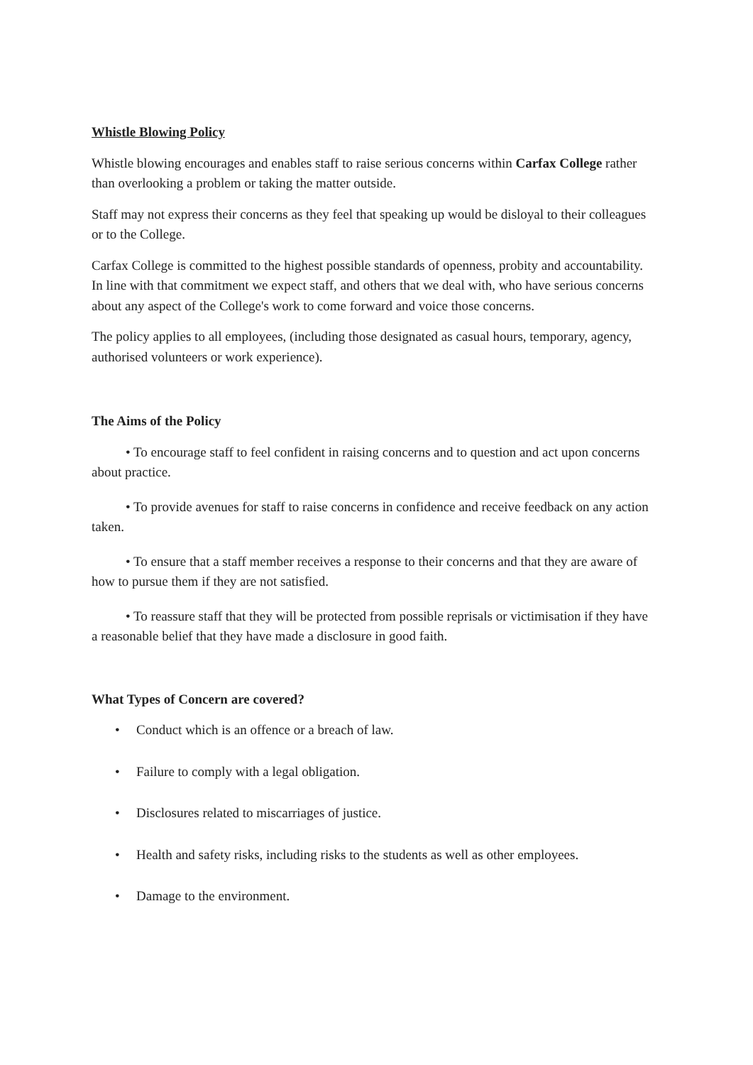Whistle Blowing Policy
Whistle blowing encourages and enables staff to raise serious concerns within Carfax College rather than overlooking a problem or taking the matter outside.
Staff may not express their concerns as they feel that speaking up would be disloyal to their colleagues or to the College.
Carfax College is committed to the highest possible standards of openness, probity and accountability. In line with that commitment we expect staff, and others that we deal with, who have serious concerns about any aspect of the College's work to come forward and voice those concerns.
The policy applies to all employees, (including those designated as casual hours, temporary, agency, authorised volunteers or work experience).
The Aims of the Policy
• To encourage staff to feel confident in raising concerns and to question and act upon concerns about practice.
• To provide avenues for staff to raise concerns in confidence and receive feedback on any action taken.
• To ensure that a staff member receives a response to their concerns and that they are aware of how to pursue them if they are not satisfied.
• To reassure staff that they will be protected from possible reprisals or victimisation if they have a reasonable belief that they have made a disclosure in good faith.
What Types of Concern are covered?
• Conduct which is an offence or a breach of law.
• Failure to comply with a legal obligation.
• Disclosures related to miscarriages of justice.
• Health and safety risks, including risks to the students as well as other employees.
• Damage to the environment.